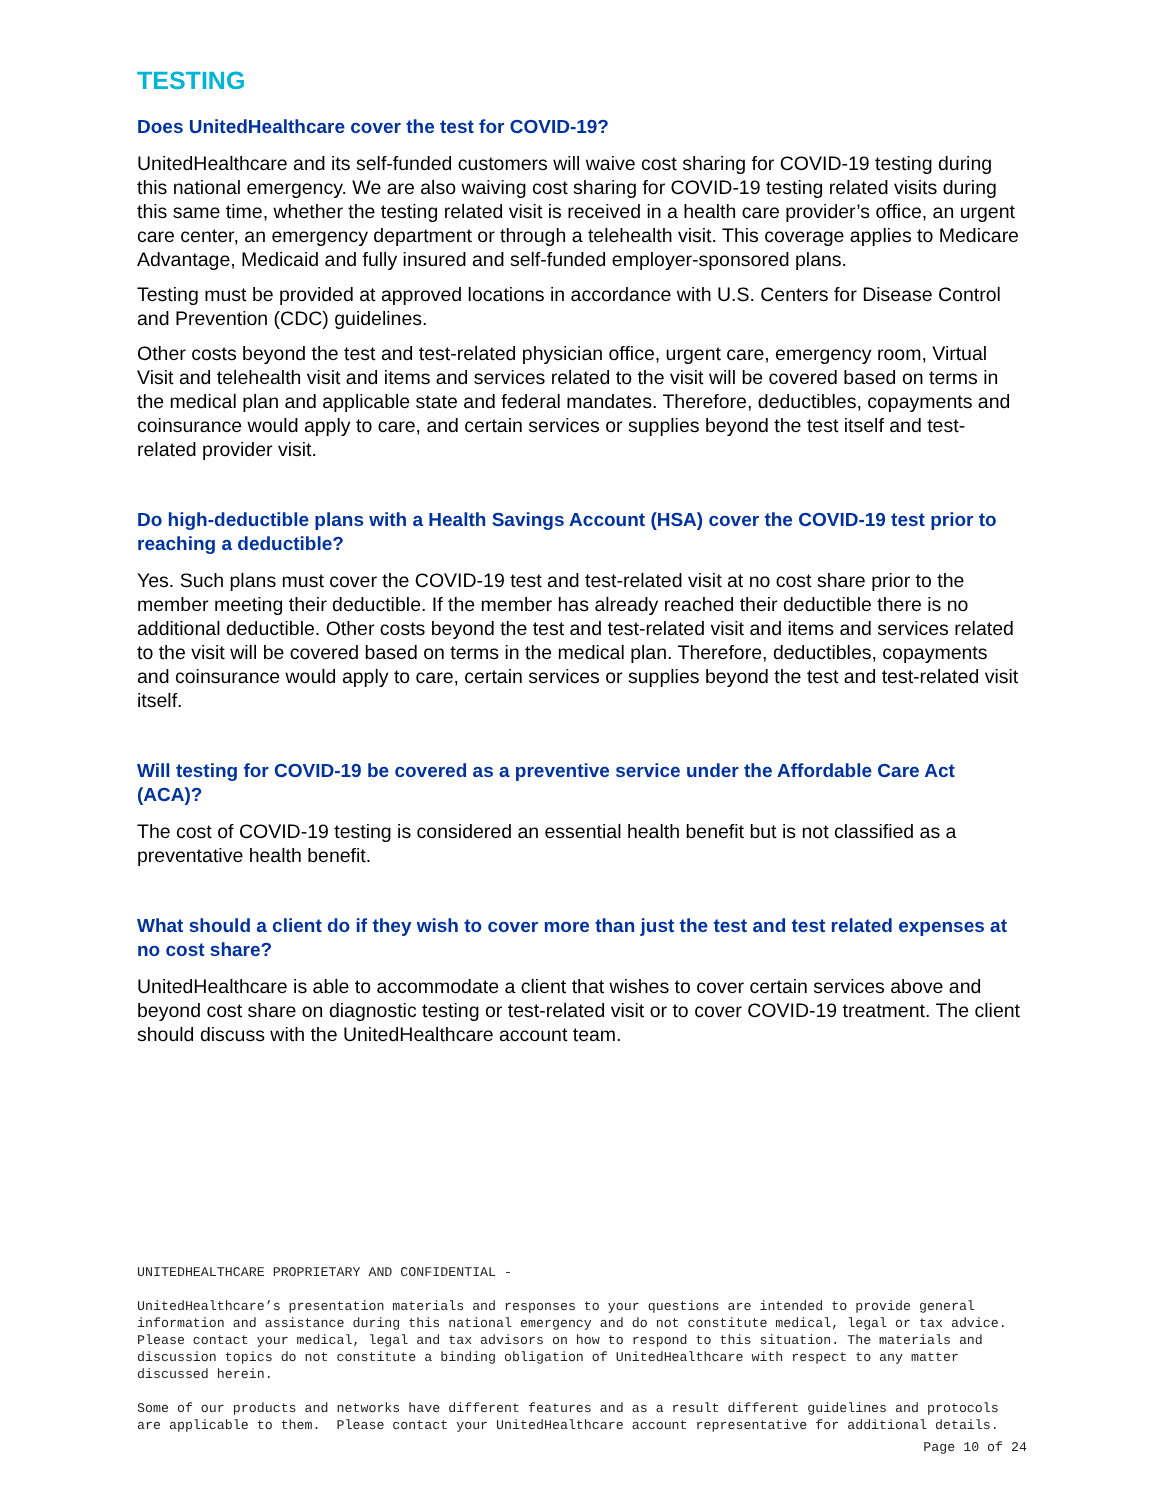TESTING
Does UnitedHealthcare cover the test for COVID-19?
UnitedHealthcare and its self-funded customers will waive cost sharing for COVID-19 testing during this national emergency. We are also waiving cost sharing for COVID-19 testing related visits during this same time, whether the testing related visit is received in a health care provider’s office, an urgent care center, an emergency department or through a telehealth visit. This coverage applies to Medicare Advantage, Medicaid and fully insured and self-funded employer-sponsored plans.
Testing must be provided at approved locations in accordance with U.S. Centers for Disease Control and Prevention (CDC) guidelines.
Other costs beyond the test and test-related physician office, urgent care, emergency room, Virtual Visit and telehealth visit and items and services related to the visit will be covered based on terms in the medical plan and applicable state and federal mandates. Therefore, deductibles, copayments and coinsurance would apply to care, and certain services or supplies beyond the test itself and test-related provider visit.
Do high-deductible plans with a Health Savings Account (HSA) cover the COVID-19 test prior to reaching a deductible?
Yes. Such plans must cover the COVID-19 test and test-related visit at no cost share prior to the member meeting their deductible. If the member has already reached their deductible there is no additional deductible. Other costs beyond the test and test-related visit and items and services related to the visit will be covered based on terms in the medical plan. Therefore, deductibles, copayments and coinsurance would apply to care, certain services or supplies beyond the test and test-related visit itself.
Will testing for COVID-19 be covered as a preventive service under the Affordable Care Act (ACA)?
The cost of COVID-19 testing is considered an essential health benefit but is not classified as a preventative health benefit.
What should a client do if they wish to cover more than just the test and test related expenses at no cost share?
UnitedHealthcare is able to accommodate a client that wishes to cover certain services above and beyond cost share on diagnostic testing or test-related visit or to cover COVID-19 treatment. The client should discuss with the UnitedHealthcare account team.
UNITEDHEALTHCARE PROPRIETARY AND CONFIDENTIAL -
UnitedHealthcare’s presentation materials and responses to your questions are intended to provide general information and assistance during this national emergency and do not constitute medical, legal or tax advice. Please contact your medical, legal and tax advisors on how to respond to this situation. The materials and discussion topics do not constitute a binding obligation of UnitedHealthcare with respect to any matter discussed herein.
Some of our products and networks have different features and as a result different guidelines and protocols are applicable to them. Please contact your UnitedHealthcare account representative for additional details.
Page 10 of 24